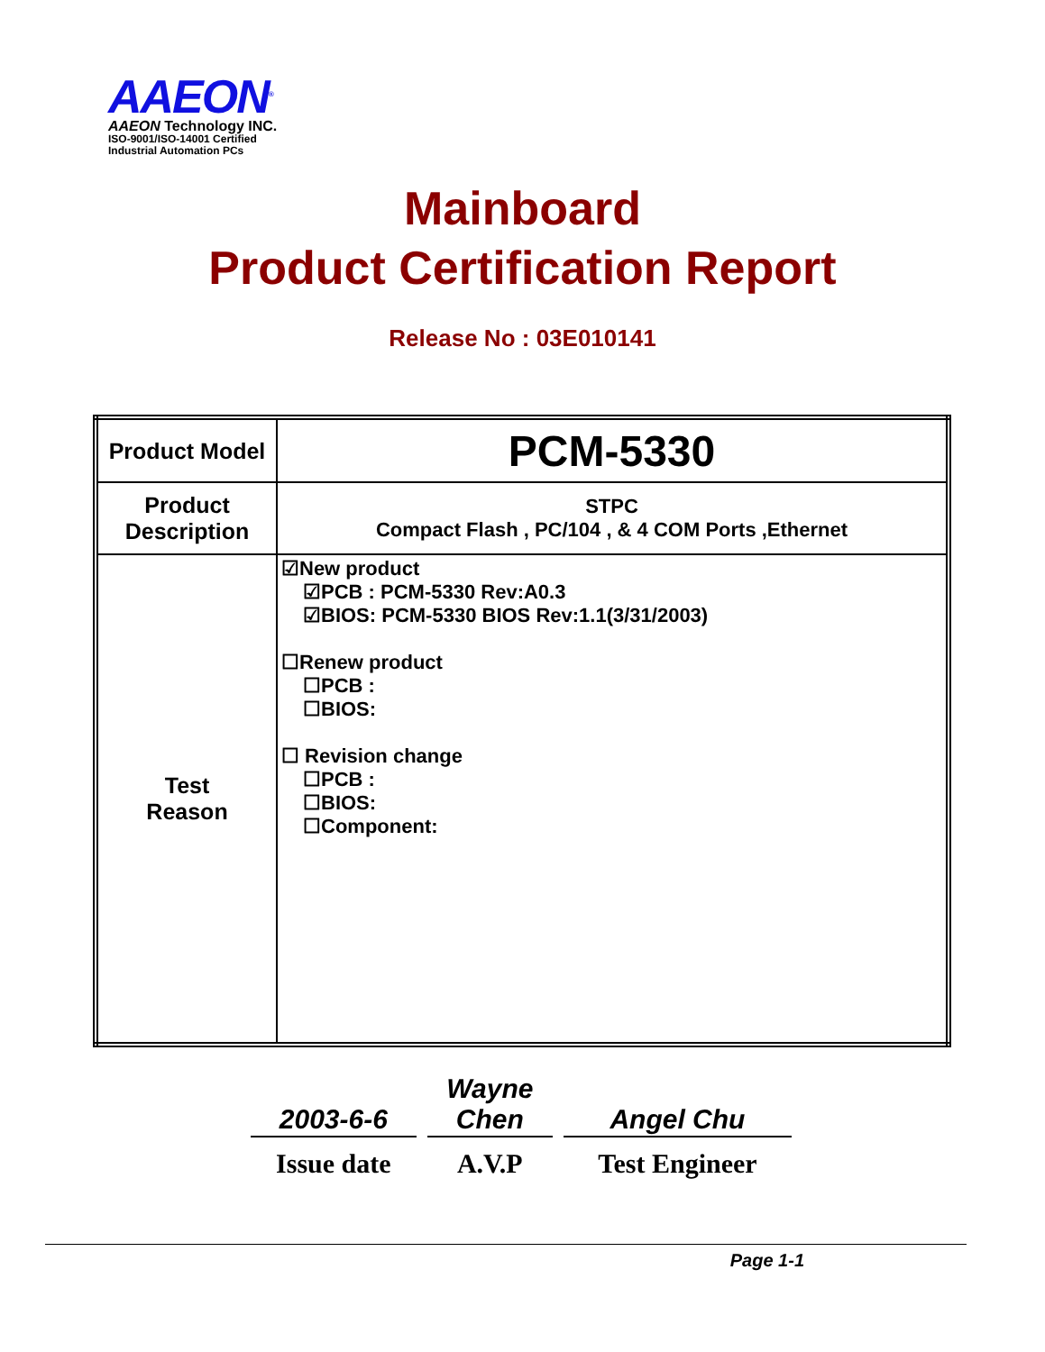AAEON<sup>®</sup>
AAEON Technology INC.
ISO-9001/ISO-14001 Certified
Industrial Automation PCs
Mainboard
Product Certification Report
Release No : 03E010141
| Product Model | PCM-5330 |
| Product Description | STPC Compact Flash , PC/104 , & 4 COM Ports ,Ethernet |
| Test Reason | ☑New product ☑PCB : PCM-5330 Rev:A0.3 ☑BIOS: PCM-5330 BIOS Rev:1.1(3/31/2003) ☐Renew product ☐PCB : ☐BIOS: ☐ Revision change ☐PCB : ☐BIOS: ☐Component: |
| 2003-6-6 | | Wayne Chen | | Angel Chu |
| Issue date | | A.V.P | | Test Engineer |
Page 1-1